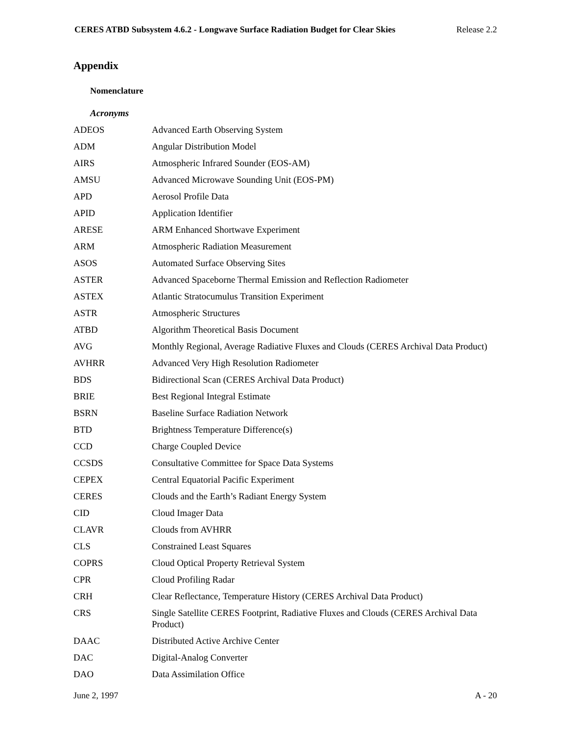CERES ATBD Subsystem 4.6.2 - Longwave Surface Radiation Budget for Clear Skies Release 2.2
Appendix
Nomenclature
Acronyms
| ADEOS | Advanced Earth Observing System |
| ADM | Angular Distribution Model |
| AIRS | Atmospheric Infrared Sounder (EOS-AM) |
| AMSU | Advanced Microwave Sounding Unit (EOS-PM) |
| APD | Aerosol Profile Data |
| APID | Application Identifier |
| ARESE | ARM Enhanced Shortwave Experiment |
| ARM | Atmospheric Radiation Measurement |
| ASOS | Automated Surface Observing Sites |
| ASTER | Advanced Spaceborne Thermal Emission and Reflection Radiometer |
| ASTEX | Atlantic Stratocumulus Transition Experiment |
| ASTR | Atmospheric Structures |
| ATBD | Algorithm Theoretical Basis Document |
| AVG | Monthly Regional, Average Radiative Fluxes and Clouds (CERES Archival Data Product) |
| AVHRR | Advanced Very High Resolution Radiometer |
| BDS | Bidirectional Scan (CERES Archival Data Product) |
| BRIE | Best Regional Integral Estimate |
| BSRN | Baseline Surface Radiation Network |
| BTD | Brightness Temperature Difference(s) |
| CCD | Charge Coupled Device |
| CCSDS | Consultative Committee for Space Data Systems |
| CEPEX | Central Equatorial Pacific Experiment |
| CERES | Clouds and the Earth’s Radiant Energy System |
| CID | Cloud Imager Data |
| CLAVR | Clouds from AVHRR |
| CLS | Constrained Least Squares |
| COPRS | Cloud Optical Property Retrieval System |
| CPR | Cloud Profiling Radar |
| CRH | Clear Reflectance, Temperature History (CERES Archival Data Product) |
| CRS | Single Satellite CERES Footprint, Radiative Fluxes and Clouds (CERES Archival Data Product) |
| DAAC | Distributed Active Archive Center |
| DAC | Digital-Analog Converter |
| DAO | Data Assimilation Office |
June 2, 1997 A - 20